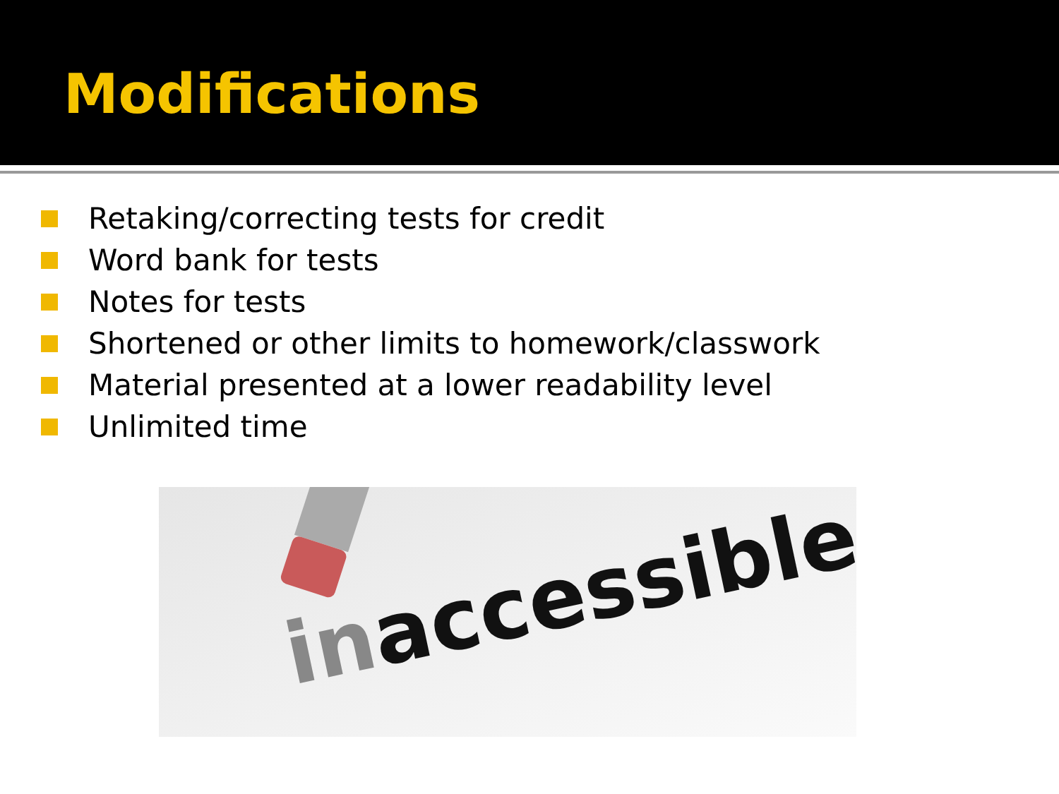Modifications
Retaking/correcting tests for credit
Word bank for tests
Notes for tests
Shortened or other limits to homework/classwork
Material presented at a lower readability level
Unlimited time
inaccessible